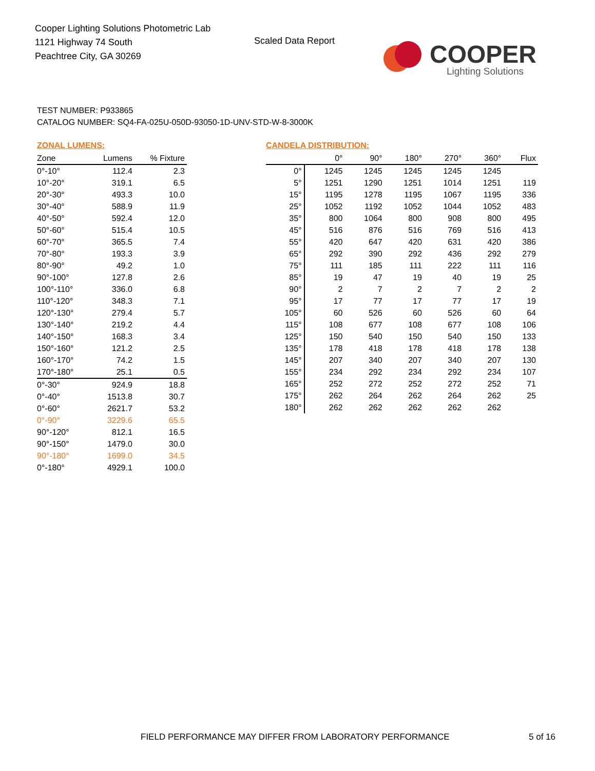Cooper Lighting Solutions Photometric Lab
1121 Highway 74 South
Peachtree City, GA 30269
Scaled Data Report COOPER
Lighting Solutions
TEST NUMBER: P933865
CATALOG NUMBER: SQ4-FA-025U-050D-93050-1D-UNV-STD-W-8-3000K
ZONAL LUMENS:
| Zone | Lumens | % Fixture |
| --- | --- | --- |
| 0°-10° | 112.4 | 2.3 |
| 10°-20° | 319.1 | 6.5 |
| 20°-30° | 493.3 | 10.0 |
| 30°-40° | 588.9 | 11.9 |
| 40°-50° | 592.4 | 12.0 |
| 50°-60° | 515.4 | 10.5 |
| 60°-70° | 365.5 | 7.4 |
| 70°-80° | 193.3 | 3.9 |
| 80°-90° | 49.2 | 1.0 |
| 90°-100° | 127.8 | 2.6 |
| 100°-110° | 336.0 | 6.8 |
| 110°-120° | 348.3 | 7.1 |
| 120°-130° | 279.4 | 5.7 |
| 130°-140° | 219.2 | 4.4 |
| 140°-150° | 168.3 | 3.4 |
| 150°-160° | 121.2 | 2.5 |
| 160°-170° | 74.2 | 1.5 |
| 170°-180° | 25.1 | 0.5 |
| 0°-30° | 924.9 | 18.8 |
| 0°-40° | 1513.8 | 30.7 |
| 0°-60° | 2621.7 | 53.2 |
| 0°-90° | 3229.6 | 65.5 |
| 90°-120° | 812.1 | 16.5 |
| 90°-150° | 1479.0 | 30.0 |
| 90°-180° | 1699.0 | 34.5 |
| 0°-180° | 4929.1 | 100.0 |
CANDELA DISTRIBUTION:
| | 0° | 90° | 180° | 270° | 360° | Flux |
| --- | --- | --- | --- | --- | --- | --- |
| 0° | 1245 | 1245 | 1245 | 1245 | 1245 | |
| 5° | 1251 | 1290 | 1251 | 1014 | 1251 | 119 |
| 15° | 1195 | 1278 | 1195 | 1067 | 1195 | 336 |
| 25° | 1052 | 1192 | 1052 | 1044 | 1052 | 483 |
| 35° | 800 | 1064 | 800 | 908 | 800 | 495 |
| 45° | 516 | 876 | 516 | 769 | 516 | 413 |
| 55° | 420 | 647 | 420 | 631 | 420 | 386 |
| 65° | 292 | 390 | 292 | 436 | 292 | 279 |
| 75° | 111 | 185 | 111 | 222 | 111 | 116 |
| 85° | 19 | 47 | 19 | 40 | 19 | 25 |
| 90° | 2 | 7 | 2 | 7 | 2 | 2 |
| 95° | 17 | 77 | 17 | 77 | 17 | 19 |
| 105° | 60 | 526 | 60 | 526 | 60 | 64 |
| 115° | 108 | 677 | 108 | 677 | 108 | 106 |
| 125° | 150 | 540 | 150 | 540 | 150 | 133 |
| 135° | 178 | 418 | 178 | 418 | 178 | 138 |
| 145° | 207 | 340 | 207 | 340 | 207 | 130 |
| 155° | 234 | 292 | 234 | 292 | 234 | 107 |
| 165° | 252 | 272 | 252 | 272 | 252 | 71 |
| 175° | 262 | 264 | 262 | 264 | 262 | 25 |
| 180° | 262 | 262 | 262 | 262 | 262 | |
FIELD PERFORMANCE MAY DIFFER FROM LABORATORY PERFORMANCE
5 of 16